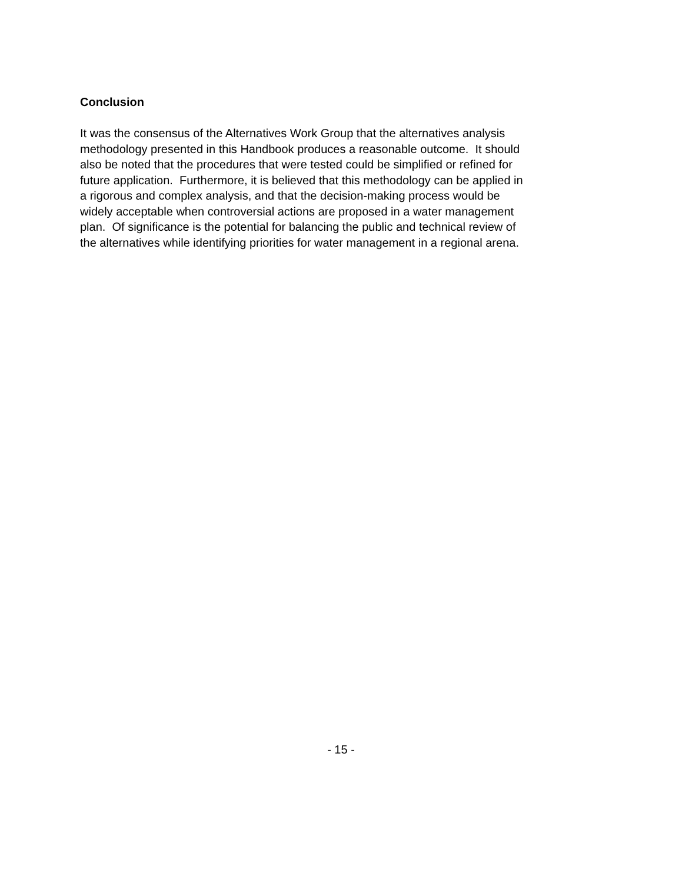Conclusion
It was the consensus of the Alternatives Work Group that the alternatives analysis
methodology presented in this Handbook produces a reasonable outcome. It should
also be noted that the procedures that were tested could be simplified or refined for
future application. Furthermore, it is believed that this methodology can be applied in
a rigorous and complex analysis, and that the decision-making process would be
widely acceptable when controversial actions are proposed in a water management
plan. Of significance is the potential for balancing the public and technical review of
the alternatives while identifying priorities for water management in a regional arena.
- 15 -